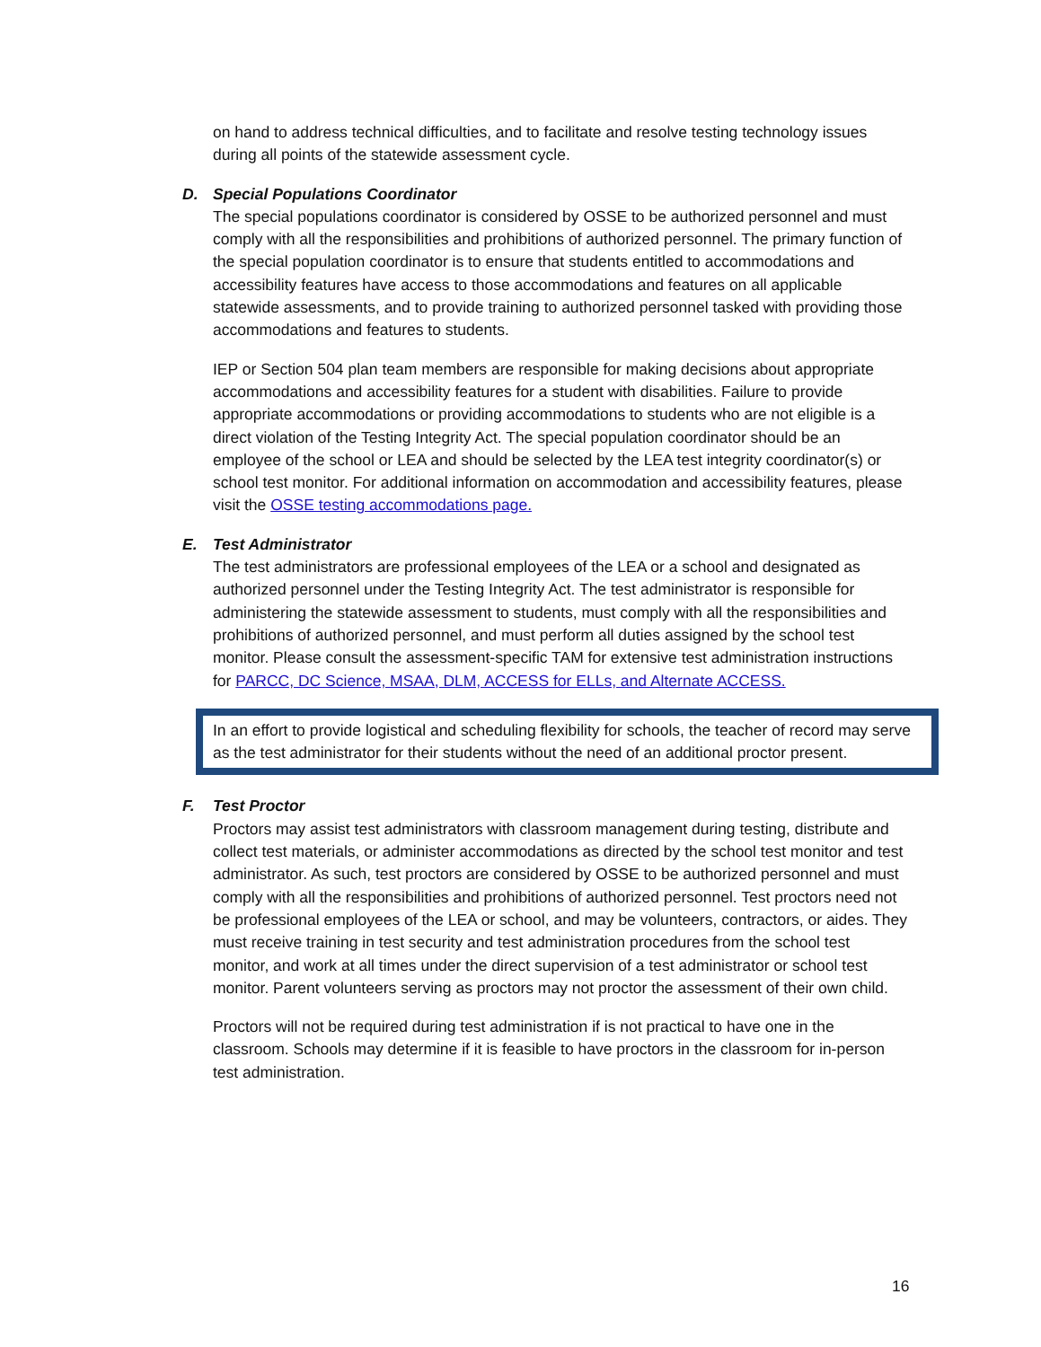on hand to address technical difficulties, and to facilitate and resolve testing technology issues during all points of the statewide assessment cycle.
D. Special Populations Coordinator
The special populations coordinator is considered by OSSE to be authorized personnel and must comply with all the responsibilities and prohibitions of authorized personnel. The primary function of the special population coordinator is to ensure that students entitled to accommodations and accessibility features have access to those accommodations and features on all applicable statewide assessments, and to provide training to authorized personnel tasked with providing those accommodations and features to students.
IEP or Section 504 plan team members are responsible for making decisions about appropriate accommodations and accessibility features for a student with disabilities. Failure to provide appropriate accommodations or providing accommodations to students who are not eligible is a direct violation of the Testing Integrity Act. The special population coordinator should be an employee of the school or LEA and should be selected by the LEA test integrity coordinator(s) or school test monitor. For additional information on accommodation and accessibility features, please visit the OSSE testing accommodations page.
E. Test Administrator
The test administrators are professional employees of the LEA or a school and designated as authorized personnel under the Testing Integrity Act. The test administrator is responsible for administering the statewide assessment to students, must comply with all the responsibilities and prohibitions of authorized personnel, and must perform all duties assigned by the school test monitor. Please consult the assessment-specific TAM for extensive test administration instructions for PARCC, DC Science, MSAA, DLM, ACCESS for ELLs, and Alternate ACCESS.
In an effort to provide logistical and scheduling flexibility for schools, the teacher of record may serve as the test administrator for their students without the need of an additional proctor present.
F. Test Proctor
Proctors may assist test administrators with classroom management during testing, distribute and collect test materials, or administer accommodations as directed by the school test monitor and test administrator. As such, test proctors are considered by OSSE to be authorized personnel and must comply with all the responsibilities and prohibitions of authorized personnel. Test proctors need not be professional employees of the LEA or school, and may be volunteers, contractors, or aides. They must receive training in test security and test administration procedures from the school test monitor, and work at all times under the direct supervision of a test administrator or school test monitor. Parent volunteers serving as proctors may not proctor the assessment of their own child.
Proctors will not be required during test administration if is not practical to have one in the classroom. Schools may determine if it is feasible to have proctors in the classroom for in-person test administration.
16